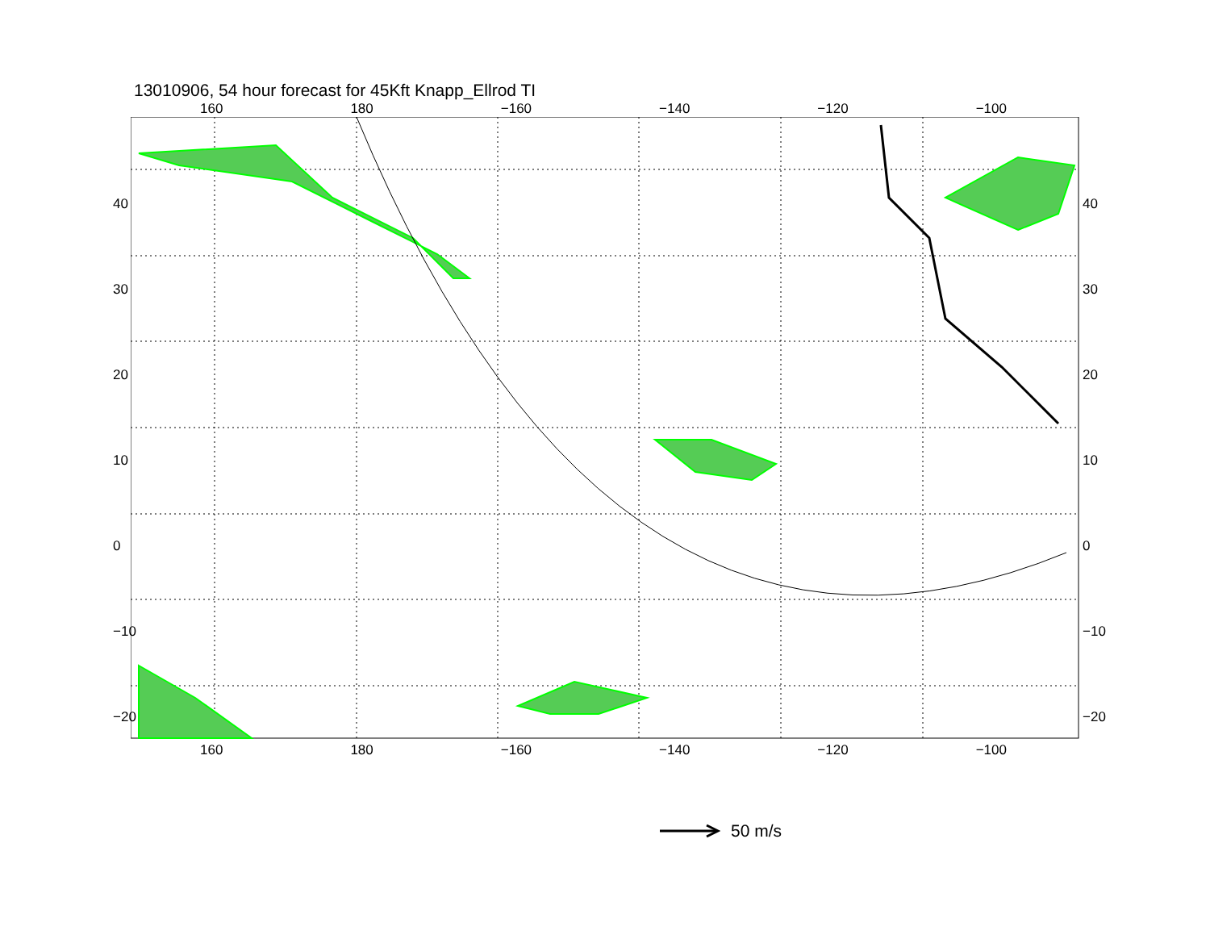13010906, 54 hour forecast for 45Kft Knapp_Ellrod TI
50 m/s
160 180 −160 −140 −120 −100
160 180 −160 −140 −120 −100
40
30
20
10
0
−10
−20
40
30
20
10
0
−10
−20